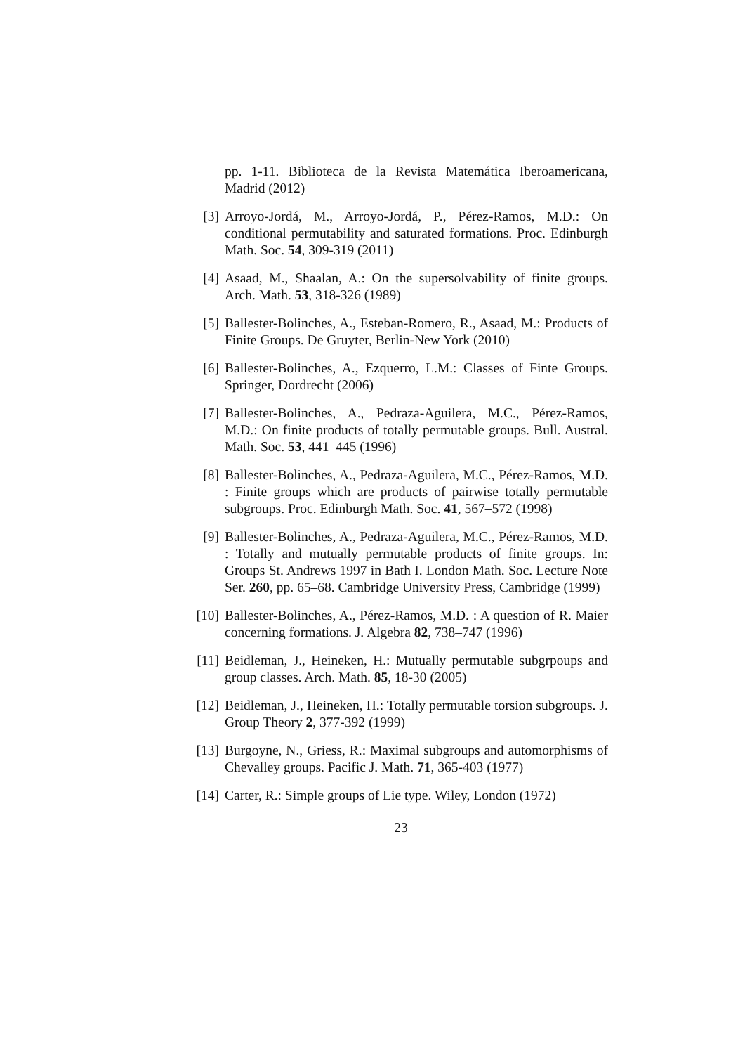pp. 1-11. Biblioteca de la Revista Matemática Iberoamericana, Madrid (2012)
[3] Arroyo-Jordá, M., Arroyo-Jordá, P., Pérez-Ramos, M.D.: On conditional permutability and saturated formations. Proc. Edinburgh Math. Soc. 54, 309-319 (2011)
[4] Asaad, M., Shaalan, A.: On the supersolvability of finite groups. Arch. Math. 53, 318-326 (1989)
[5] Ballester-Bolinches, A., Esteban-Romero, R., Asaad, M.: Products of Finite Groups. De Gruyter, Berlin-New York (2010)
[6] Ballester-Bolinches, A., Ezquerro, L.M.: Classes of Finte Groups. Springer, Dordrecht (2006)
[7] Ballester-Bolinches, A., Pedraza-Aguilera, M.C., Pérez-Ramos, M.D.: On finite products of totally permutable groups. Bull. Austral. Math. Soc. 53, 441–445 (1996)
[8] Ballester-Bolinches, A., Pedraza-Aguilera, M.C., Pérez-Ramos, M.D. : Finite groups which are products of pairwise totally permutable subgroups. Proc. Edinburgh Math. Soc. 41, 567–572 (1998)
[9] Ballester-Bolinches, A., Pedraza-Aguilera, M.C., Pérez-Ramos, M.D. : Totally and mutually permutable products of finite groups. In: Groups St. Andrews 1997 in Bath I. London Math. Soc. Lecture Note Ser. 260, pp. 65–68. Cambridge University Press, Cambridge (1999)
[10] Ballester-Bolinches, A., Pérez-Ramos, M.D. : A question of R. Maier concerning formations. J. Algebra 82, 738–747 (1996)
[11] Beidleman, J., Heineken, H.: Mutually permutable subgrpoups and group classes. Arch. Math. 85, 18-30 (2005)
[12] Beidleman, J., Heineken, H.: Totally permutable torsion subgroups. J. Group Theory 2, 377-392 (1999)
[13] Burgoyne, N., Griess, R.: Maximal subgroups and automorphisms of Chevalley groups. Pacific J. Math. 71, 365-403 (1977)
[14] Carter, R.: Simple groups of Lie type. Wiley, London (1972)
23